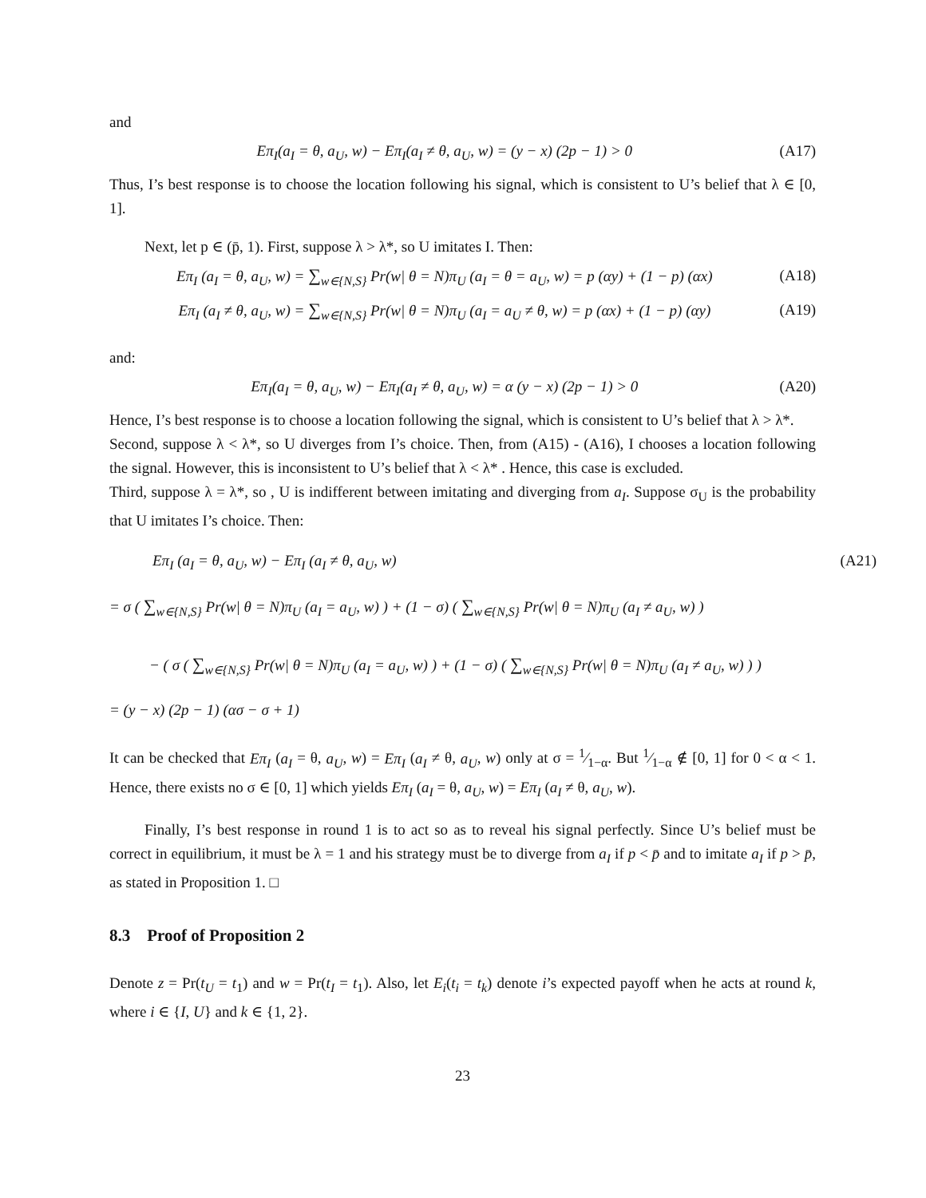and
Eπ<sub>I</sub>(a<sub>I</sub> = θ, a<sub>U</sub>, w) − Eπ<sub>I</sub>(a<sub>I</sub> ≠ θ, a<sub>U</sub>, w) = (y − x) (2p − 1) > 0 (A17)
Thus, I’s best response is to choose the location following his signal, which is consistent to U’s belief that λ ∈ [0, 1].
Next, let p ∈ (p̄, 1). First, suppose λ > λ*, so U imitates I. Then:
Eπ<sub>I</sub> (a<sub>I</sub> = θ, a<sub>U</sub>, w) = ∑<sub>w∈{N,S}</sub> Pr(w| θ = N)π<sub>U</sub> (a<sub>I</sub> = θ = a<sub>U</sub>, w) = p (αy) + (1 − p) (αx) (A18)
Eπ<sub>I</sub> (a<sub>I</sub> ≠ θ, a<sub>U</sub>, w) = ∑<sub>w∈{N,S}</sub> Pr(w| θ = N)π<sub>U</sub> (a<sub>I</sub> = a<sub>U</sub> ≠ θ, w) = p (αx) + (1 − p) (αy) (A19)
and:
Eπ<sub>I</sub>(a<sub>I</sub> = θ, a<sub>U</sub>, w) − Eπ<sub>I</sub>(a<sub>I</sub> ≠ θ, a<sub>U</sub>, w) = α (y − x) (2p − 1) > 0 (A20)
Hence, I’s best response is to choose a location following the signal, which is consistent to U’s belief that λ > λ*.
Second, suppose λ < λ*, so U diverges from I’s choice. Then, from (A15) - (A16), I chooses a location following the signal. However, this is inconsistent to U’s belief that λ < λ* . Hence, this case is excluded.
Third, suppose λ = λ*, so , U is indifferent between imitating and diverging from a<sub>I</sub>. Suppose σ<sub>U</sub> is the probability that U imitates I’s choice. Then:
Eπ<sub>I</sub> (a<sub>I</sub> = θ, a<sub>U</sub>, w) − Eπ<sub>I</sub> (a<sub>I</sub> ≠ θ, a<sub>U</sub>, w) (A21)
= σ ( ∑<sub>w∈{N,S}</sub> Pr(w| θ = N)π<sub>U</sub> (a<sub>I</sub> = a<sub>U</sub>, w) ) + (1 − σ) ( ∑<sub>w∈{N,S}</sub> Pr(w| θ = N)π<sub>U</sub> (a<sub>I</sub> ≠ a<sub>U</sub>, w) )
− ( σ ( ∑<sub>w∈{N,S}</sub> Pr(w| θ = N)π<sub>U</sub> (a<sub>I</sub> = a<sub>U</sub>, w) ) + (1 − σ) ( ∑<sub>w∈{N,S}</sub> Pr(w| θ = N)π<sub>U</sub> (a<sub>I</sub> ≠ a<sub>U</sub>, w) ) )
= (y − x) (2p − 1) (ασ − σ + 1)
It can be checked that Eπ<sub>I</sub> (a<sub>I</sub> = θ, a<sub>U</sub>, w) = Eπ<sub>I</sub> (a<sub>I</sub> ≠ θ, a<sub>U</sub>, w) only at σ = 1⁄1−α. But 1⁄1−α ∉ [0, 1] for 0 < α < 1. Hence, there exists no σ ∈ [0, 1] which yields Eπ<sub>I</sub> (a<sub>I</sub> = θ, a<sub>U</sub>, w) = Eπ<sub>I</sub> (a<sub>I</sub> ≠ θ, a<sub>U</sub>, w).
Finally, I’s best response in round 1 is to act so as to reveal his signal perfectly. Since U’s belief must be correct in equilibrium, it must be λ = 1 and his strategy must be to diverge from a<sub>I</sub> if p < p̄ and to imitate a<sub>I</sub> if p > p̄, as stated in Proposition 1. □
8.3 Proof of Proposition 2
Denote z = Pr(t<sub>U</sub> = t<sub>1</sub>) and w = Pr(t<sub>I</sub> = t<sub>1</sub>). Also, let E<sub>i</sub>(t<sub>i</sub> = t<sub>k</sub>) denote i’s expected payoff when he acts at round k, where i ∈ {I, U} and k ∈ {1, 2}.
23